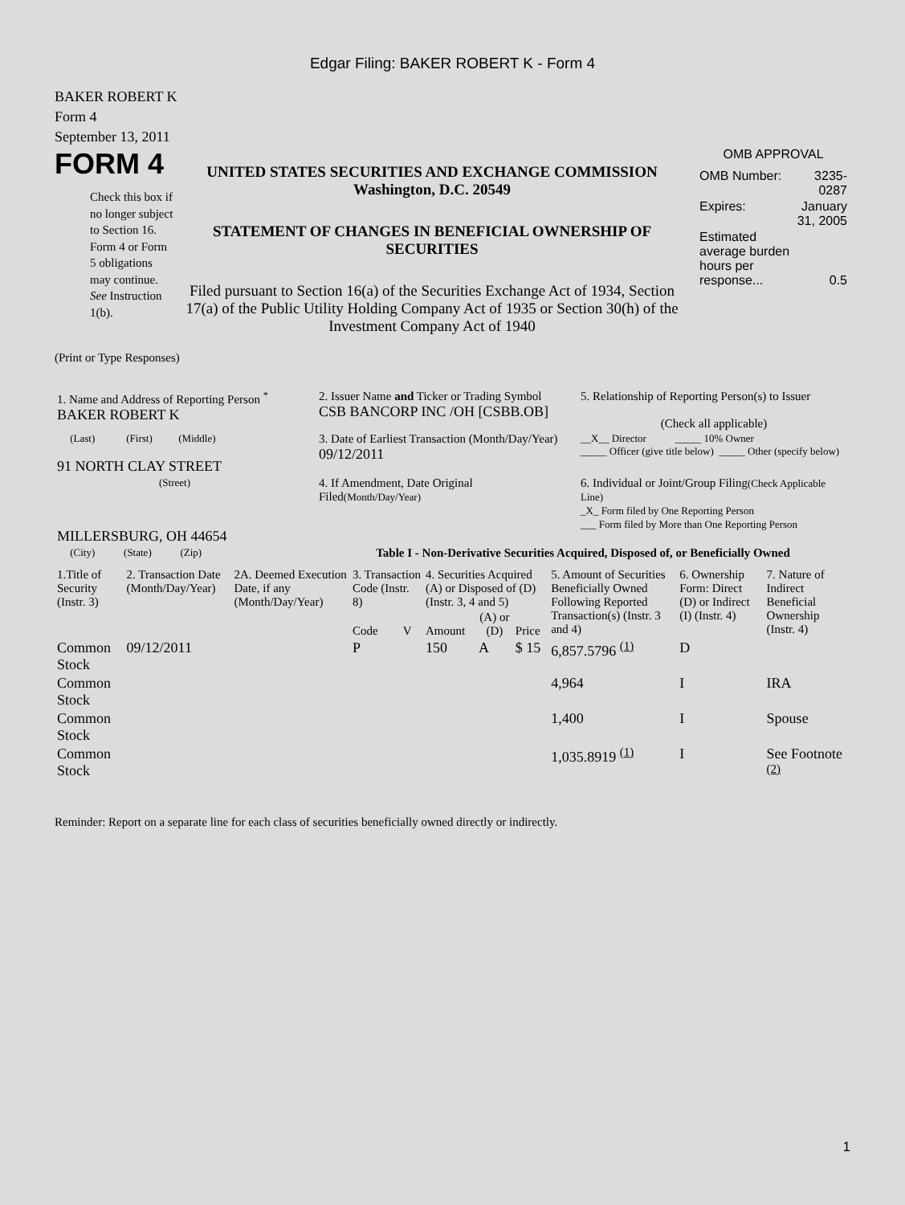Edgar Filing: BAKER ROBERT K - Form 4
BAKER ROBERT K
Form 4
September 13, 2011
FORM 4
Check this box if no longer subject to Section 16. Form 4 or Form 5 obligations may continue. See Instruction 1(b).
UNITED STATES SECURITIES AND EXCHANGE COMMISSION
Washington, D.C. 20549
STATEMENT OF CHANGES IN BENEFICIAL OWNERSHIP OF SECURITIES
Filed pursuant to Section 16(a) of the Securities Exchange Act of 1934, Section 17(a) of the Public Utility Holding Company Act of 1935 or Section 30(h) of the Investment Company Act of 1940
OMB APPROVAL
| OMB Number: | 3235-0287 |
| Expires: | January 31, 2005 |
| Estimated average burden hours per response... | 0.5 |
(Print or Type Responses)
| 1. Name and Address of Reporting Person <sup>*</sup> BAKER ROBERT K | 2. Issuer Name and Ticker or Trading Symbol CSB BANCORP INC /OH [CSBB.OB] | 5. Relationship of Reporting Person(s) to Issuer (Check all applicable) |
| (Last) (First) (Middle) 91 NORTH CLAY STREET | 3. Date of Earliest Transaction (Month/Day/Year) 09/12/2011 | __X__ Director _____ 10% Owner _____ Officer (give title below) _____ Other (specify below) |
| (Street) MILLERSBURG, OH 44654 | 4. If Amendment, Date Original Filed (Month/Day/Year) | 6. Individual or Joint/Group Filing (Check Applicable Line) _X_ Form filed by One Reporting Person ___ Form filed by More than One Reporting Person |
| (City) (State) (Zip) | Table I - Non-Derivative Securities Acquired, Disposed of, or Beneficially Owned | |
| 1.Title of Security (Instr. 3) | 2. Transaction Date (Month/Day/Year) | 2A. Deemed Execution Date, if any (Month/Day/Year) | 3. Transaction Code (Instr. 8) | | 4. Securities Acquired (A) or Disposed of (D) (Instr. 3, 4 and 5) | | | 5. Amount of Securities Beneficially Owned Following Reported Transaction(s) (Instr. 3 and 4) | 6. Ownership Form: Direct (D) or Indirect (I) (Instr. 4) | 7. Nature of Indirect Beneficial Ownership (Instr. 4) |
| --- | --- | --- | --- | --- | --- | --- | --- | --- | --- | --- |
| | | | Code | V | Amount | (A) or (D) | Price | | | |
| Common Stock | 09/12/2011 | | P | | 150 | A | $ 15 | 6,857.5796 <sup>(1)</sup> | D | |
| Common Stock | | | | | | | | 4,964 | I | IRA |
| Common Stock | | | | | | | | 1,400 | I | Spouse |
| Common Stock | | | | | | | | 1,035.8919 <sup>(1)</sup> | I | See Footnote <sup>(2)</sup> |
Reminder: Report on a separate line for each class of securities beneficially owned directly or indirectly.
1